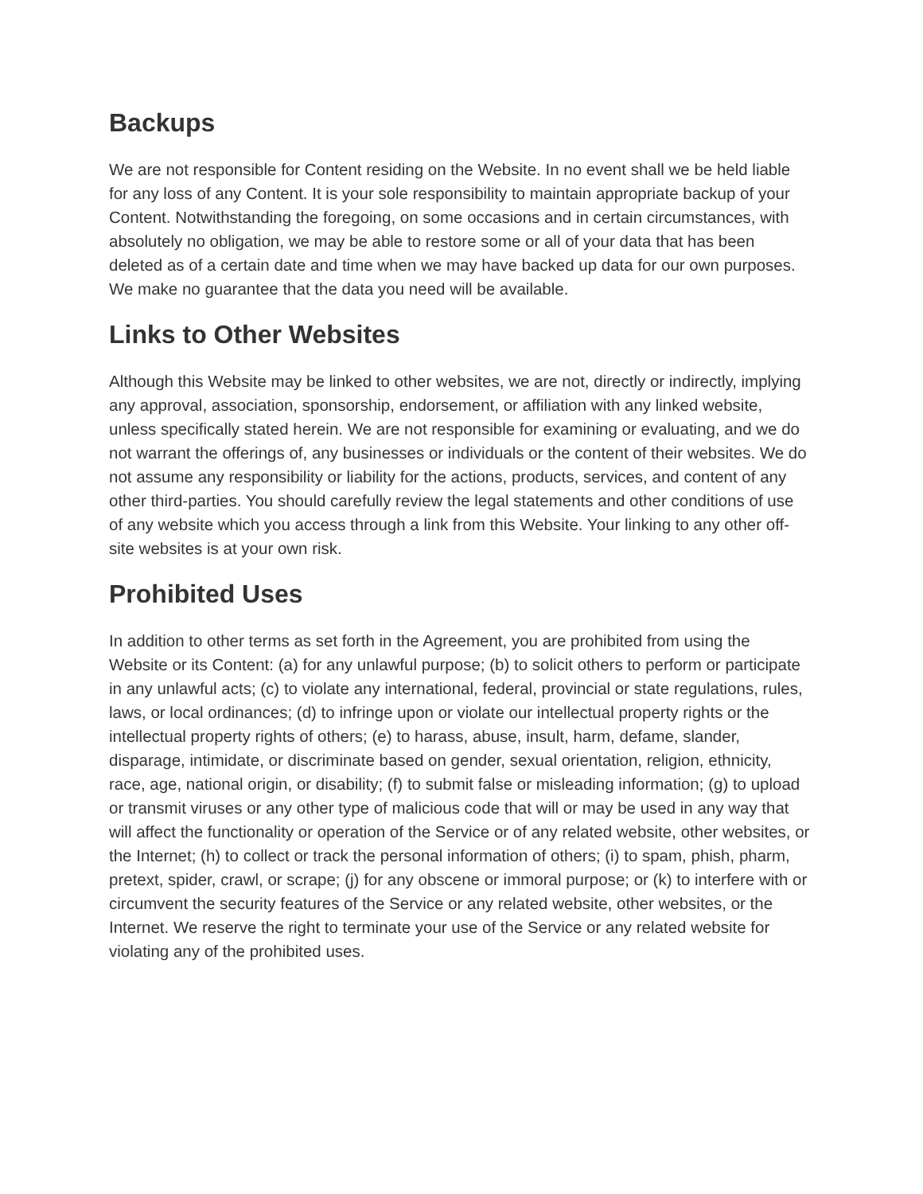Backups
We are not responsible for Content residing on the Website. In no event shall we be held liable for any loss of any Content. It is your sole responsibility to maintain appropriate backup of your Content. Notwithstanding the foregoing, on some occasions and in certain circumstances, with absolutely no obligation, we may be able to restore some or all of your data that has been deleted as of a certain date and time when we may have backed up data for our own purposes. We make no guarantee that the data you need will be available.
Links to Other Websites
Although this Website may be linked to other websites, we are not, directly or indirectly, implying any approval, association, sponsorship, endorsement, or affiliation with any linked website, unless specifically stated herein. We are not responsible for examining or evaluating, and we do not warrant the offerings of, any businesses or individuals or the content of their websites. We do not assume any responsibility or liability for the actions, products, services, and content of any other third-parties. You should carefully review the legal statements and other conditions of use of any website which you access through a link from this Website. Your linking to any other off-site websites is at your own risk.
Prohibited Uses
In addition to other terms as set forth in the Agreement, you are prohibited from using the Website or its Content: (a) for any unlawful purpose; (b) to solicit others to perform or participate in any unlawful acts; (c) to violate any international, federal, provincial or state regulations, rules, laws, or local ordinances; (d) to infringe upon or violate our intellectual property rights or the intellectual property rights of others; (e) to harass, abuse, insult, harm, defame, slander, disparage, intimidate, or discriminate based on gender, sexual orientation, religion, ethnicity, race, age, national origin, or disability; (f) to submit false or misleading information; (g) to upload or transmit viruses or any other type of malicious code that will or may be used in any way that will affect the functionality or operation of the Service or of any related website, other websites, or the Internet; (h) to collect or track the personal information of others; (i) to spam, phish, pharm, pretext, spider, crawl, or scrape; (j) for any obscene or immoral purpose; or (k) to interfere with or circumvent the security features of the Service or any related website, other websites, or the Internet. We reserve the right to terminate your use of the Service or any related website for violating any of the prohibited uses.